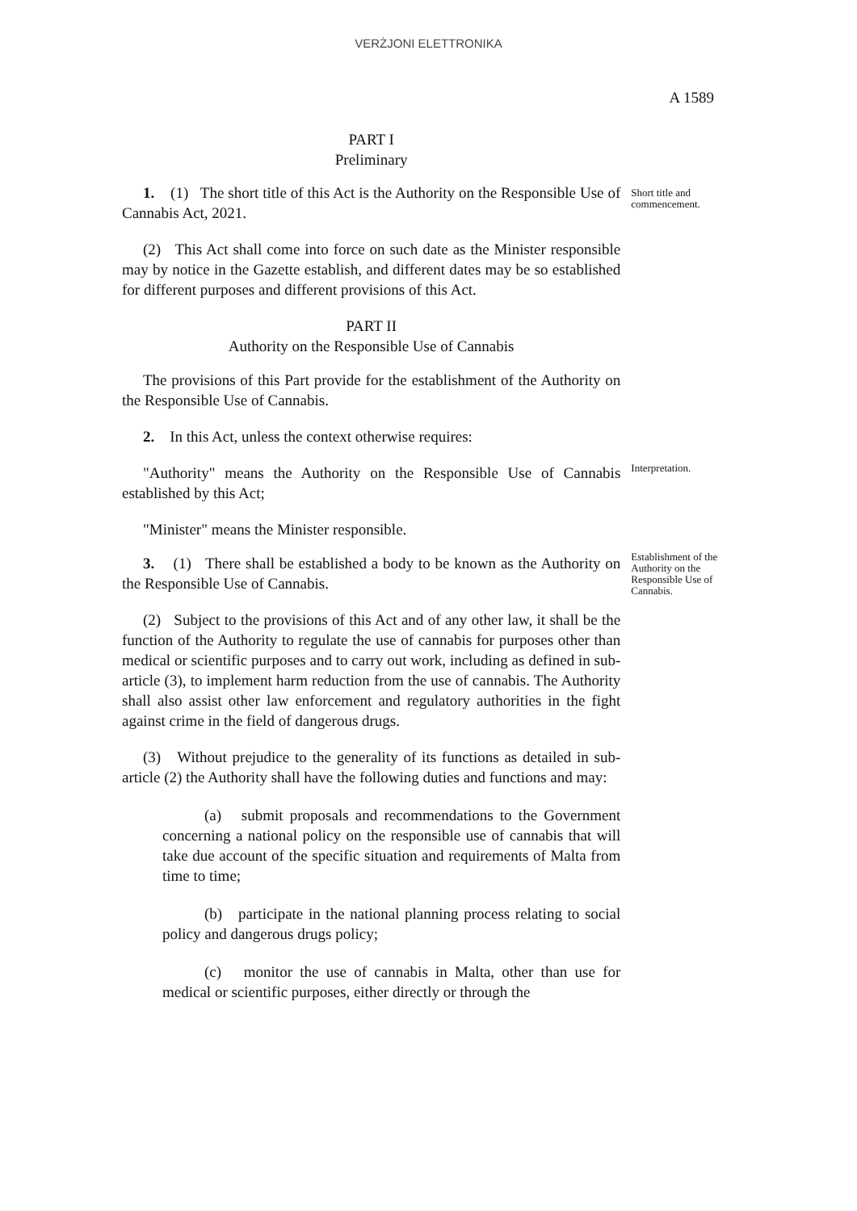VERŻJONI ELETTRONIKA
A 1589
PART I
Preliminary
1. (1) The short title of this Act is the Authority on the Responsible Use of Cannabis Act, 2021.
Short title and commencement.
(2) This Act shall come into force on such date as the Minister responsible may by notice in the Gazette establish, and different dates may be so established for different purposes and different provisions of this Act.
PART II
Authority on the Responsible Use of Cannabis
The provisions of this Part provide for the establishment of the Authority on the Responsible Use of Cannabis.
2. In this Act, unless the context otherwise requires:
"Authority" means the Authority on the Responsible Use of Cannabis established by this Act;
Interpretation.
"Minister" means the Minister responsible.
3. (1) There shall be established a body to be known as the Authority on the Responsible Use of Cannabis.
(2) Subject to the provisions of this Act and of any other law, it shall be the function of the Authority to regulate the use of cannabis for purposes other than medical or scientific purposes and to carry out work, including as defined in sub-article (3), to implement harm reduction from the use of cannabis. The Authority shall also assist other law enforcement and regulatory authorities in the fight against crime in the field of dangerous drugs.
(3) Without prejudice to the generality of its functions as detailed in sub-article (2) the Authority shall have the following duties and functions and may:
(a) submit proposals and recommendations to the Government concerning a national policy on the responsible use of cannabis that will take due account of the specific situation and requirements of Malta from time to time;
(b) participate in the national planning process relating to social policy and dangerous drugs policy;
(c) monitor the use of cannabis in Malta, other than use for medical or scientific purposes, either directly or through the
Establishment of the Authority on the Responsible Use of Cannabis.